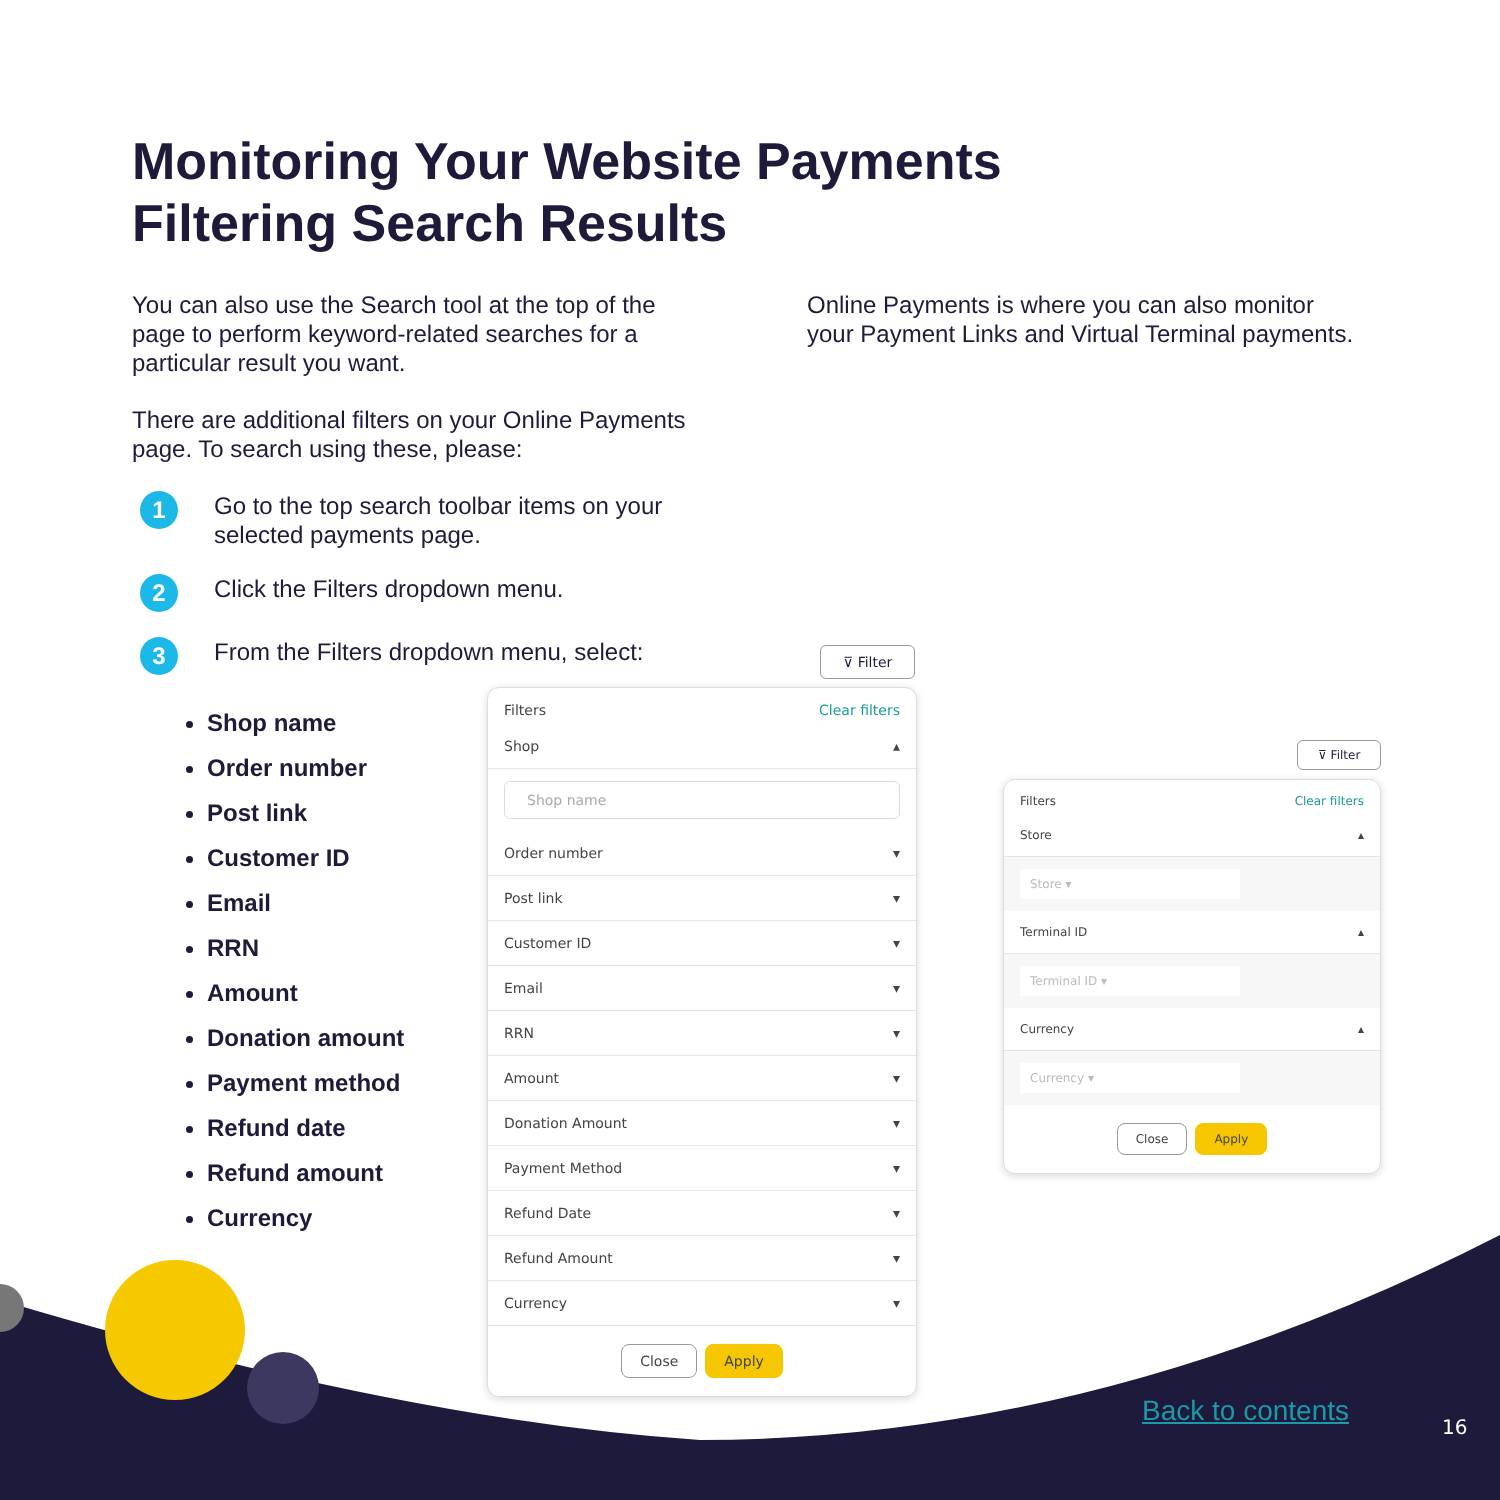Monitoring Your Website Payments
Filtering Search Results
You can also use the Search tool at the top of the page to perform keyword-related searches for a particular result you want.
There are additional filters on your Online Payments page. To search using these, please:
1 Go to the top search toolbar items on your selected payments page.
2 Click the Filters dropdown menu.
3 From the Filters dropdown menu, select:
Shop name
Order number
Post link
Customer ID
Email
RRN
Amount
Donation amount
Payment method
Refund date
Refund amount
Currency
Online Payments is where you can also monitor your Payment Links and Virtual Terminal payments.
⊽ Filter
Filters Clear filters
Shop ▴
Shop name
Order number ▾
Post link ▾
Customer ID ▾
Email ▾
RRN ▾
Amount ▾
Donation Amount ▾
Payment Method ▾
Refund Date ▾
Refund Amount ▾
Currency ▾
Close Apply
⊽ Filter
Filters Clear filters
Store ▴
Store ▾
Terminal ID ▴
Terminal ID ▾
Currency ▴
Currency ▾
Close Apply
Back to contents 16